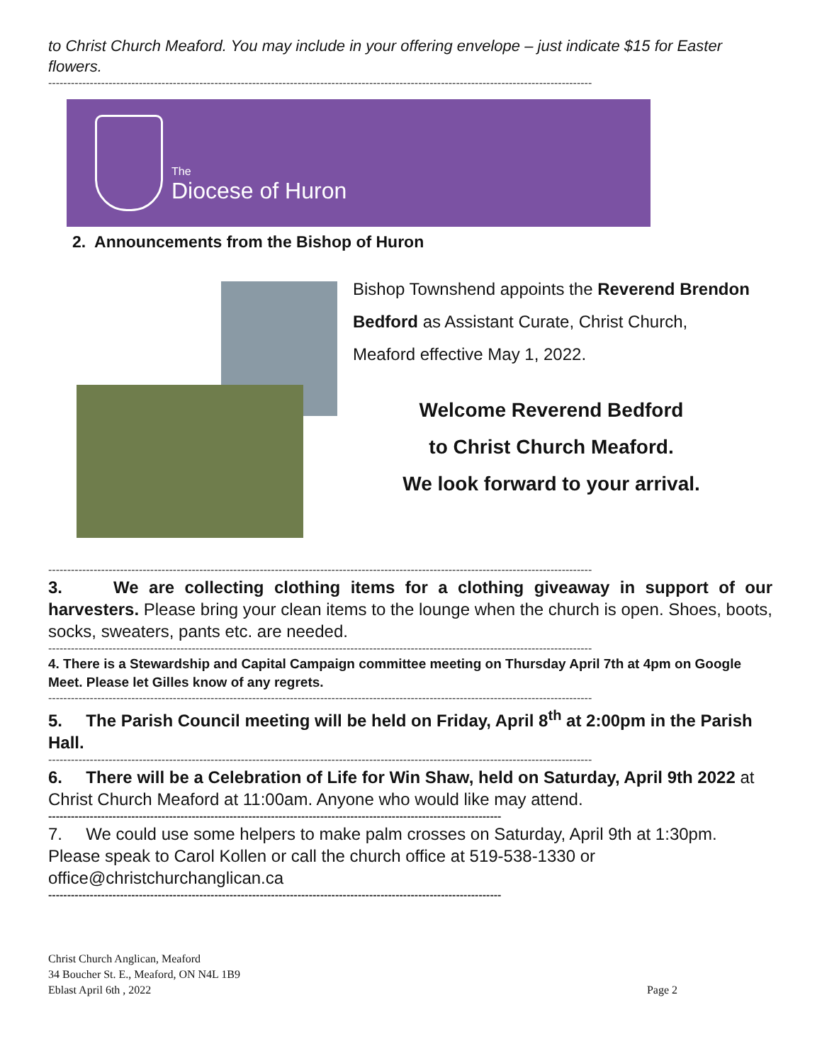to Christ Church Meaford. You may include in your offering envelope – just indicate $15 for Easter flowers.
------------------------------------------------------------------------------------------------------------------------------------------------
The
Diocese of Huron
2. Announcements from the Bishop of Huron
Bishop Townshend appoints the Reverend Brendon Bedford as Assistant Curate, Christ Church, Meaford effective May 1, 2022.
Welcome Reverend Bedford
to Christ Church Meaford.
We look forward to your arrival.
------------------------------------------------------------------------------------------------------------------------------------------------
3. We are collecting clothing items for a clothing giveaway in support of our harvesters. Please bring your clean items to the lounge when the church is open. Shoes, boots, socks, sweaters, pants etc. are needed.
------------------------------------------------------------------------------------------------------------------------------------------------
4. There is a Stewardship and Capital Campaign committee meeting on Thursday April 7th at 4pm on Google Meet. Please let Gilles know of any regrets.
------------------------------------------------------------------------------------------------------------------------------------------------
5. The Parish Council meeting will be held on Friday, April 8<sup>th</sup> at 2:00pm in the Parish Hall.
------------------------------------------------------------------------------------------------------------------------------------------------
6. There will be a Celebration of Life for Win Shaw, held on Saturday, April 9th 2022 at Christ Church Meaford at 11:00am. Anyone who would like may attend.
------------------------------------------------------------------------------------------------------------------------
7. We could use some helpers to make palm crosses on Saturday, April 9th at 1:30pm. Please speak to Carol Kollen or call the church office at 519-538-1330 or office@christchurchanglican.ca
------------------------------------------------------------------------------------------------------------------------
Christ Church Anglican, Meaford
34 Boucher St. E., Meaford, ON N4L 1B9
Eblast April 6th , 2022
Page 2